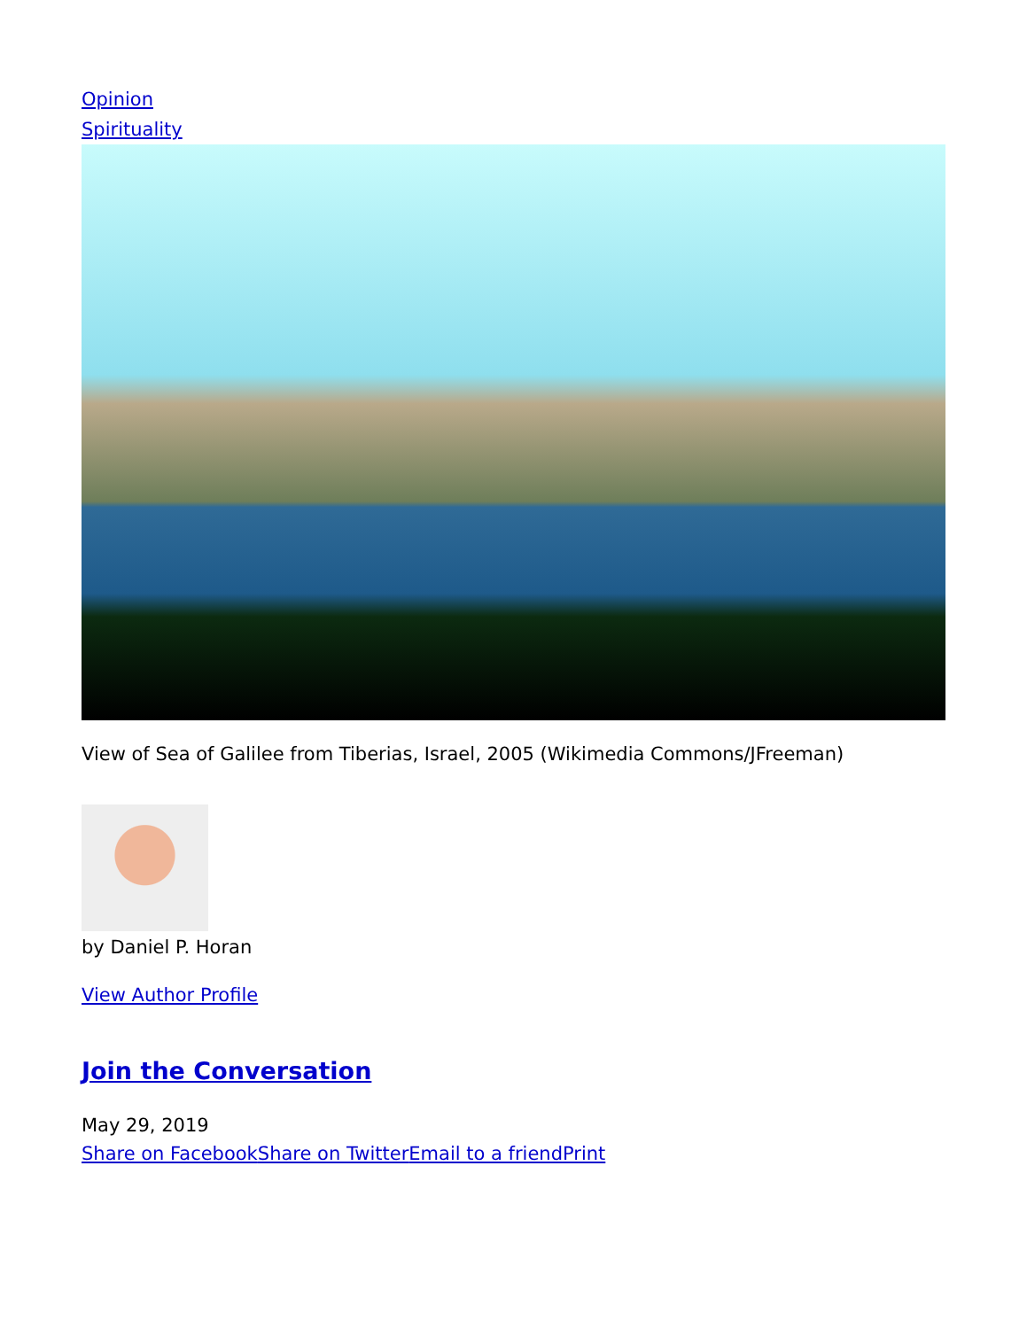Opinion
Spirituality
View of Sea of Galilee from Tiberias, Israel, 2005 (Wikimedia Commons/JFreeman)
by Daniel P. Horan
View Author Profile
Join the Conversation
May 29, 2019
Share on Facebook Share on Twitter Email to a friend Print